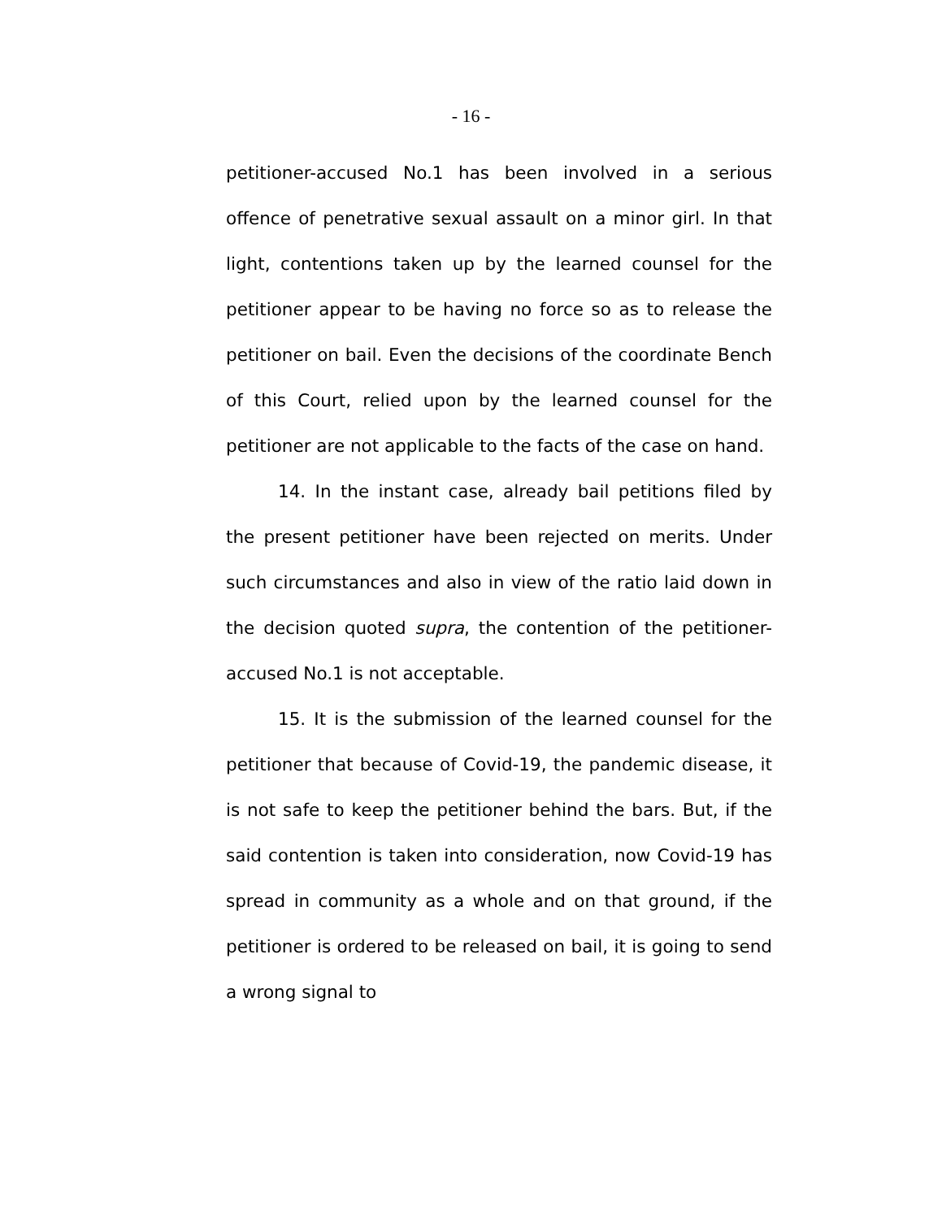- 16 -
petitioner-accused No.1 has been involved in a serious offence of penetrative sexual assault on a minor girl. In that light, contentions taken up by the learned counsel for the petitioner appear to be having no force so as to release the petitioner on bail. Even the decisions of the coordinate Bench of this Court, relied upon by the learned counsel for the petitioner are not applicable to the facts of the case on hand.
14. In the instant case, already bail petitions filed by the present petitioner have been rejected on merits. Under such circumstances and also in view of the ratio laid down in the decision quoted supra, the contention of the petitioner-accused No.1 is not acceptable.
15. It is the submission of the learned counsel for the petitioner that because of Covid-19, the pandemic disease, it is not safe to keep the petitioner behind the bars. But, if the said contention is taken into consideration, now Covid-19 has spread in community as a whole and on that ground, if the petitioner is ordered to be released on bail, it is going to send a wrong signal to